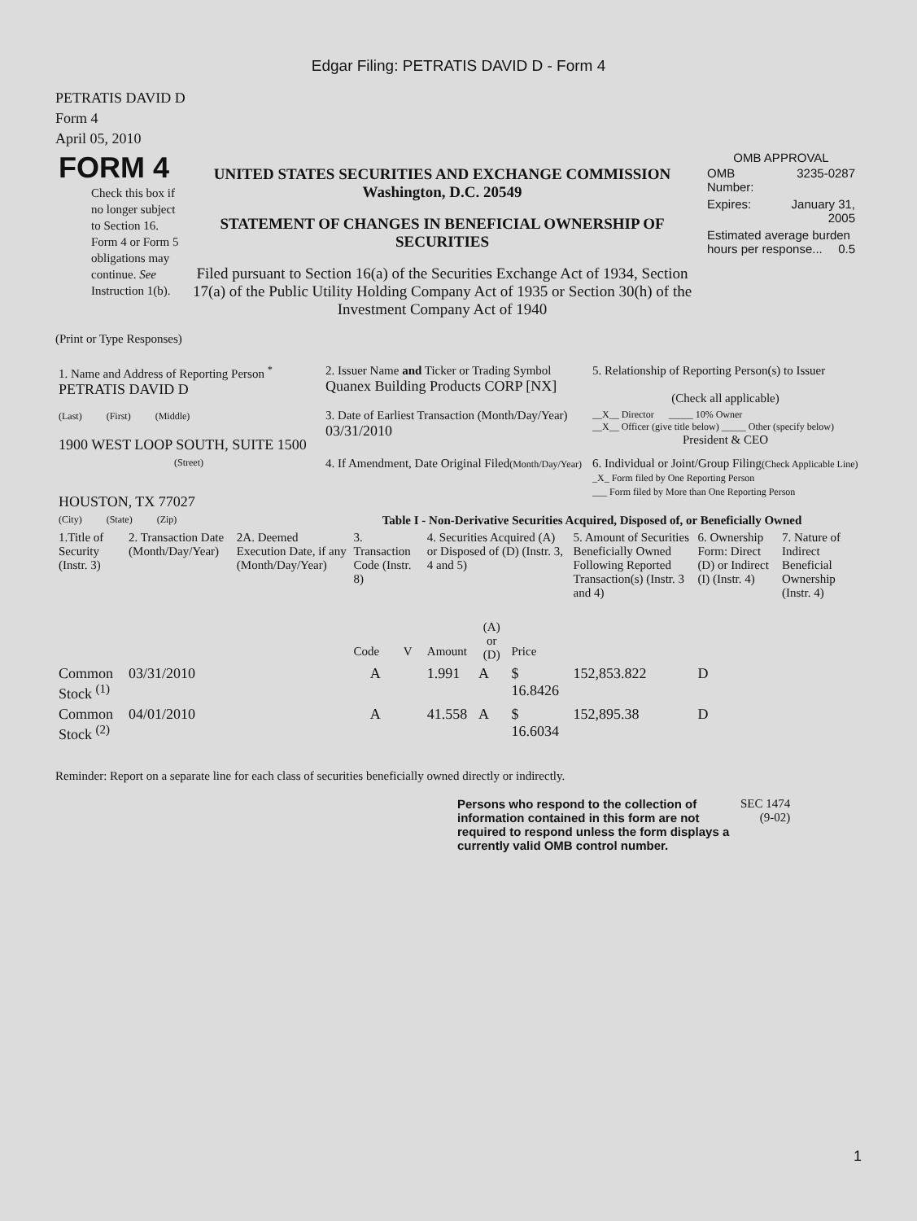Edgar Filing: PETRATIS DAVID D - Form 4
PETRATIS DAVID D
Form 4
April 05, 2010
| FORM 4 Check this box if no longer subject to Section 16. Form 4 or Form 5 obligations may continue. See Instruction 1(b). | UNITED STATES SECURITIES AND EXCHANGE COMMISSION Washington, D.C. 20549 STATEMENT OF CHANGES IN BENEFICIAL OWNERSHIP OF SECURITIES Filed pursuant to Section 16(a) of the Securities Exchange Act of 1934, Section 17(a) of the Public Utility Holding Company Act of 1935 or Section 30(h) of the Investment Company Act of 1940 | OMB APPROVAL / OMB Number: / 3235-0287 / / Expires: / January 31, 2005 / / Estimated average burden hours per response... 0.5 / / |
(Print or Type Responses)
| 1. Name and Address of Reporting Person <sup>*</sup> PETRATIS DAVID D | 2. Issuer Name and Ticker or Trading Symbol Quanex Building Products CORP [NX] | 5. Relationship of Reporting Person(s) to Issuer (Check all applicable) |
| (Last) (First) (Middle) 1900 WEST LOOP SOUTH, SUITE 1500 | 3. Date of Earliest Transaction (Month/Day/Year) 03/31/2010 | __X__ Director _____ 10% Owner __X__ Officer (give title below) _____ Other (specify below) President & CEO |
| (Street) HOUSTON, TX 77027 | 4. If Amendment, Date Original Filed (Month/Day/Year) | 6. Individual or Joint/Group Filing (Check Applicable Line) _X_ Form filed by One Reporting Person ___ Form filed by More than One Reporting Person |
| (City) (State) (Zip) | Table I - Non-Derivative Securities Acquired, Disposed of, or Beneficially Owned | |
| 1.Title of Security (Instr. 3) | 2. Transaction Date (Month/Day/Year) | 2A. Deemed Execution Date, if any (Month/Day/Year) | 3. Transaction Code (Instr. 8) | | 4. Securities Acquired (A) or Disposed of (D) (Instr. 3, 4 and 5) | | | 5. Amount of Securities Beneficially Owned Following Reported Transaction(s) (Instr. 3 and 4) | 6. Ownership Form: Direct (D) or Indirect (I) (Instr. 4) | 7. Nature of Indirect Beneficial Ownership (Instr. 4) |
| --- | --- | --- | --- | --- | --- | --- | --- | --- | --- | --- |
| | | | Code | V | Amount | (A) or (D) | Price | | | |
| Common Stock <sup>(1)</sup> | 03/31/2010 | | A | | 1.991 | A | $ 16.8426 | 152,853.822 | D | |
| Common Stock <sup>(2)</sup> | 04/01/2010 | | A | | 41.558 | A | $ 16.6034 | 152,895.38 | D | |
Reminder: Report on a separate line for each class of securities beneficially owned directly or indirectly.
| Persons who respond to the collection of information contained in this form are not required to respond unless the form displays a currently valid OMB control number. | SEC 1474 (9-02) |
1